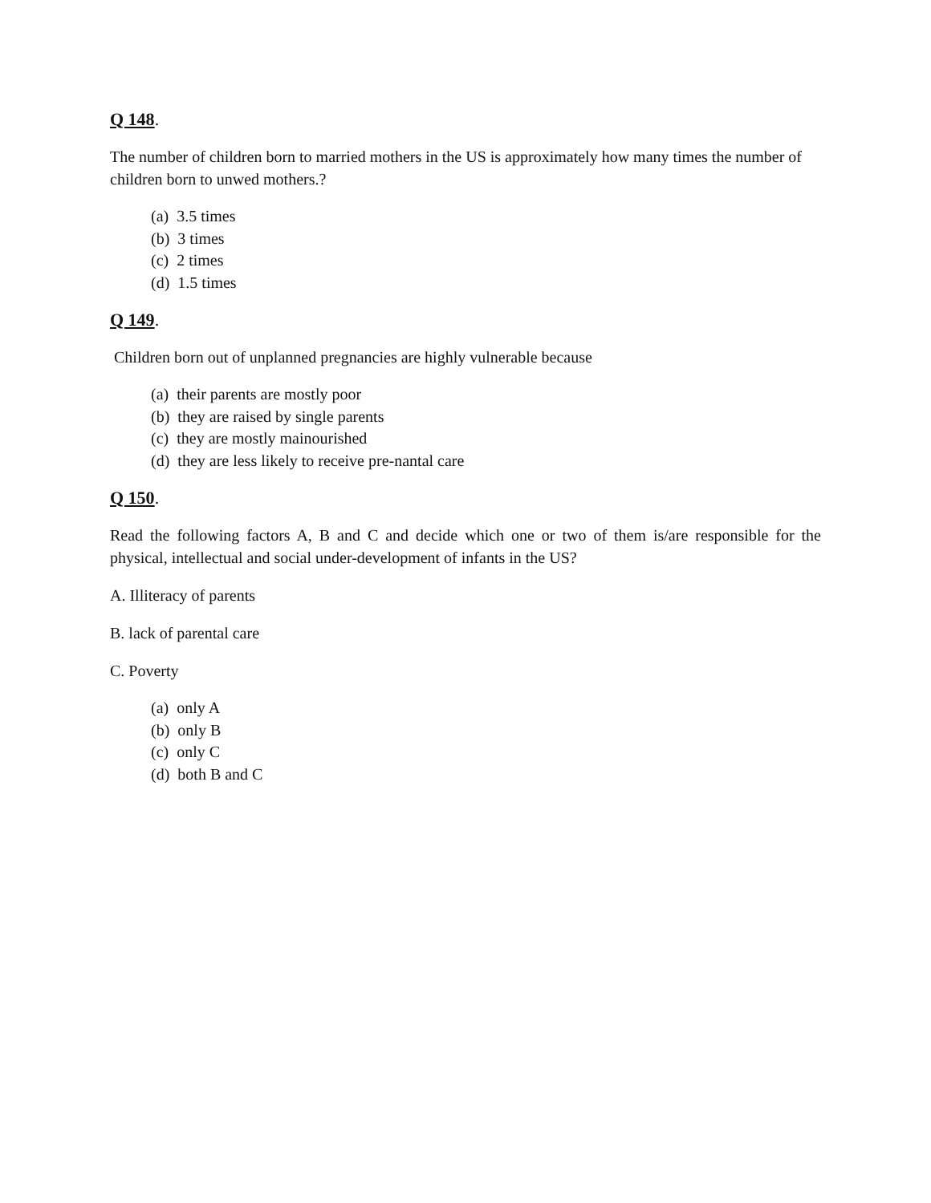Q 148.
The number of children born to married mothers in the US is approximately how many times the number of children born to unwed mothers.?
(a) 3.5 times
(b) 3 times
(c) 2 times
(d) 1.5 times
Q 149.
Children born out of unplanned pregnancies are highly vulnerable because
(a) their parents are mostly poor
(b) they are raised by single parents
(c) they are mostly mainourished
(d) they are less likely to receive pre-nantal care
Q 150.
Read the following factors A, B and C and decide which one or two of them is/are responsible for the physical, intellectual and social under-development of infants in the US?
A. Illiteracy of parents
B. lack of parental care
C. Poverty
(a) only A
(b) only B
(c) only C
(d) both B and C